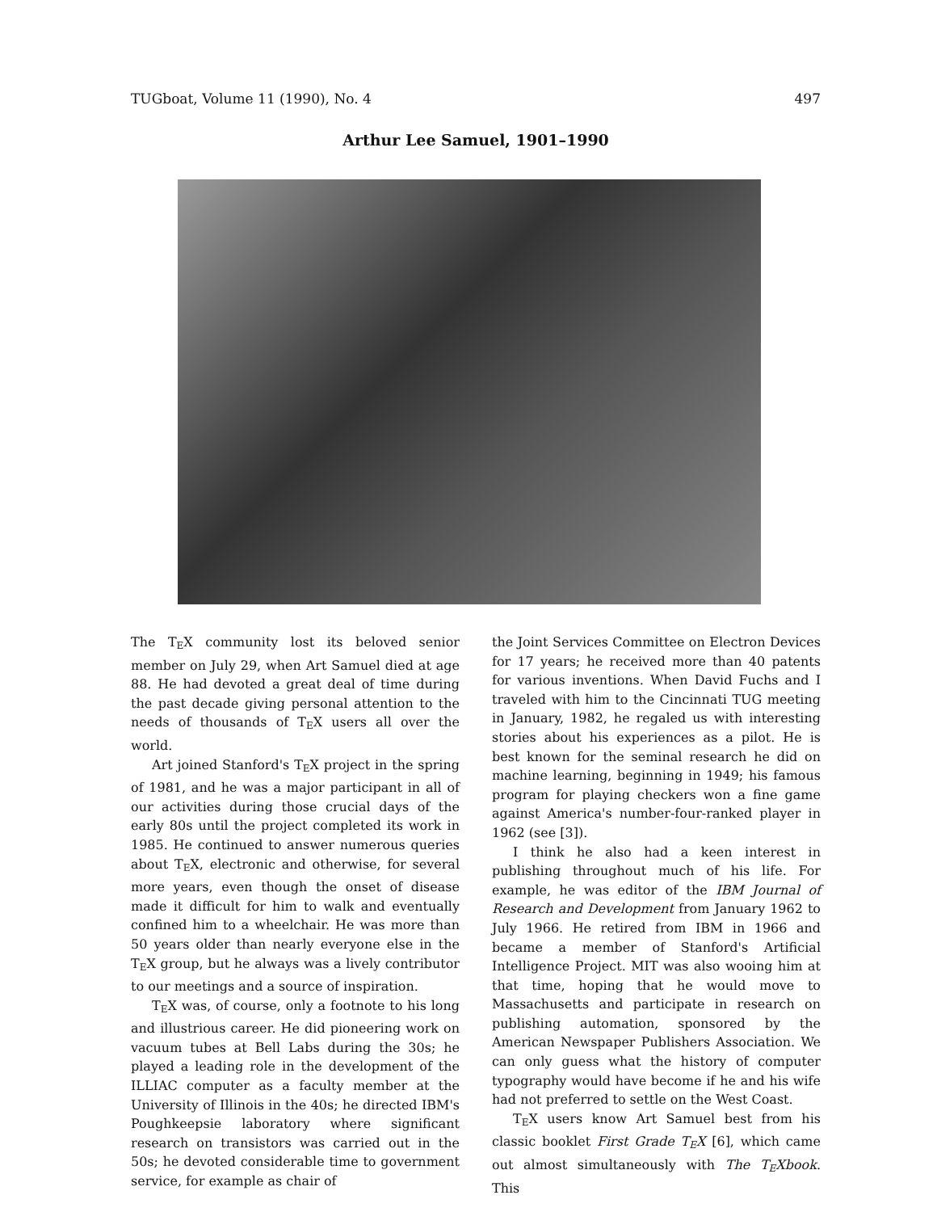TUGboat, Volume 11 (1990), No. 4 497
Arthur Lee Samuel, 1901–1990
The TEX community lost its beloved senior member on July 29, when Art Samuel died at age 88. He had devoted a great deal of time during the past decade giving personal attention to the needs of thousands of TEX users all over the world.
Art joined Stanford's TEX project in the spring of 1981, and he was a major participant in all of our activities during those crucial days of the early 80s until the project completed its work in 1985. He continued to answer numerous queries about TEX, electronic and otherwise, for several more years, even though the onset of disease made it difficult for him to walk and eventually confined him to a wheelchair. He was more than 50 years older than nearly everyone else in the TEX group, but he always was a lively contributor to our meetings and a source of inspiration.
TEX was, of course, only a footnote to his long and illustrious career. He did pioneering work on vacuum tubes at Bell Labs during the 30s; he played a leading role in the development of the ILLIAC computer as a faculty member at the University of Illinois in the 40s; he directed IBM's Poughkeepsie laboratory where significant research on transistors was carried out in the 50s; he devoted considerable time to government service, for example as chair of
the Joint Services Committee on Electron Devices for 17 years; he received more than 40 patents for various inventions. When David Fuchs and I traveled with him to the Cincinnati TUG meeting in January, 1982, he regaled us with interesting stories about his experiences as a pilot. He is best known for the seminal research he did on machine learning, beginning in 1949; his famous program for playing checkers won a fine game against America's number-four-ranked player in 1962 (see [3]).
I think he also had a keen interest in publishing throughout much of his life. For example, he was editor of the IBM Journal of Research and Development from January 1962 to July 1966. He retired from IBM in 1966 and became a member of Stanford's Artificial Intelligence Project. MIT was also wooing him at that time, hoping that he would move to Massachusetts and participate in research on publishing automation, sponsored by the American Newspaper Publishers Association. We can only guess what the history of computer typography would have become if he and his wife had not preferred to settle on the West Coast.
TEX users know Art Samuel best from his classic booklet First Grade TEX [6], which came out almost simultaneously with The TEXbook. This